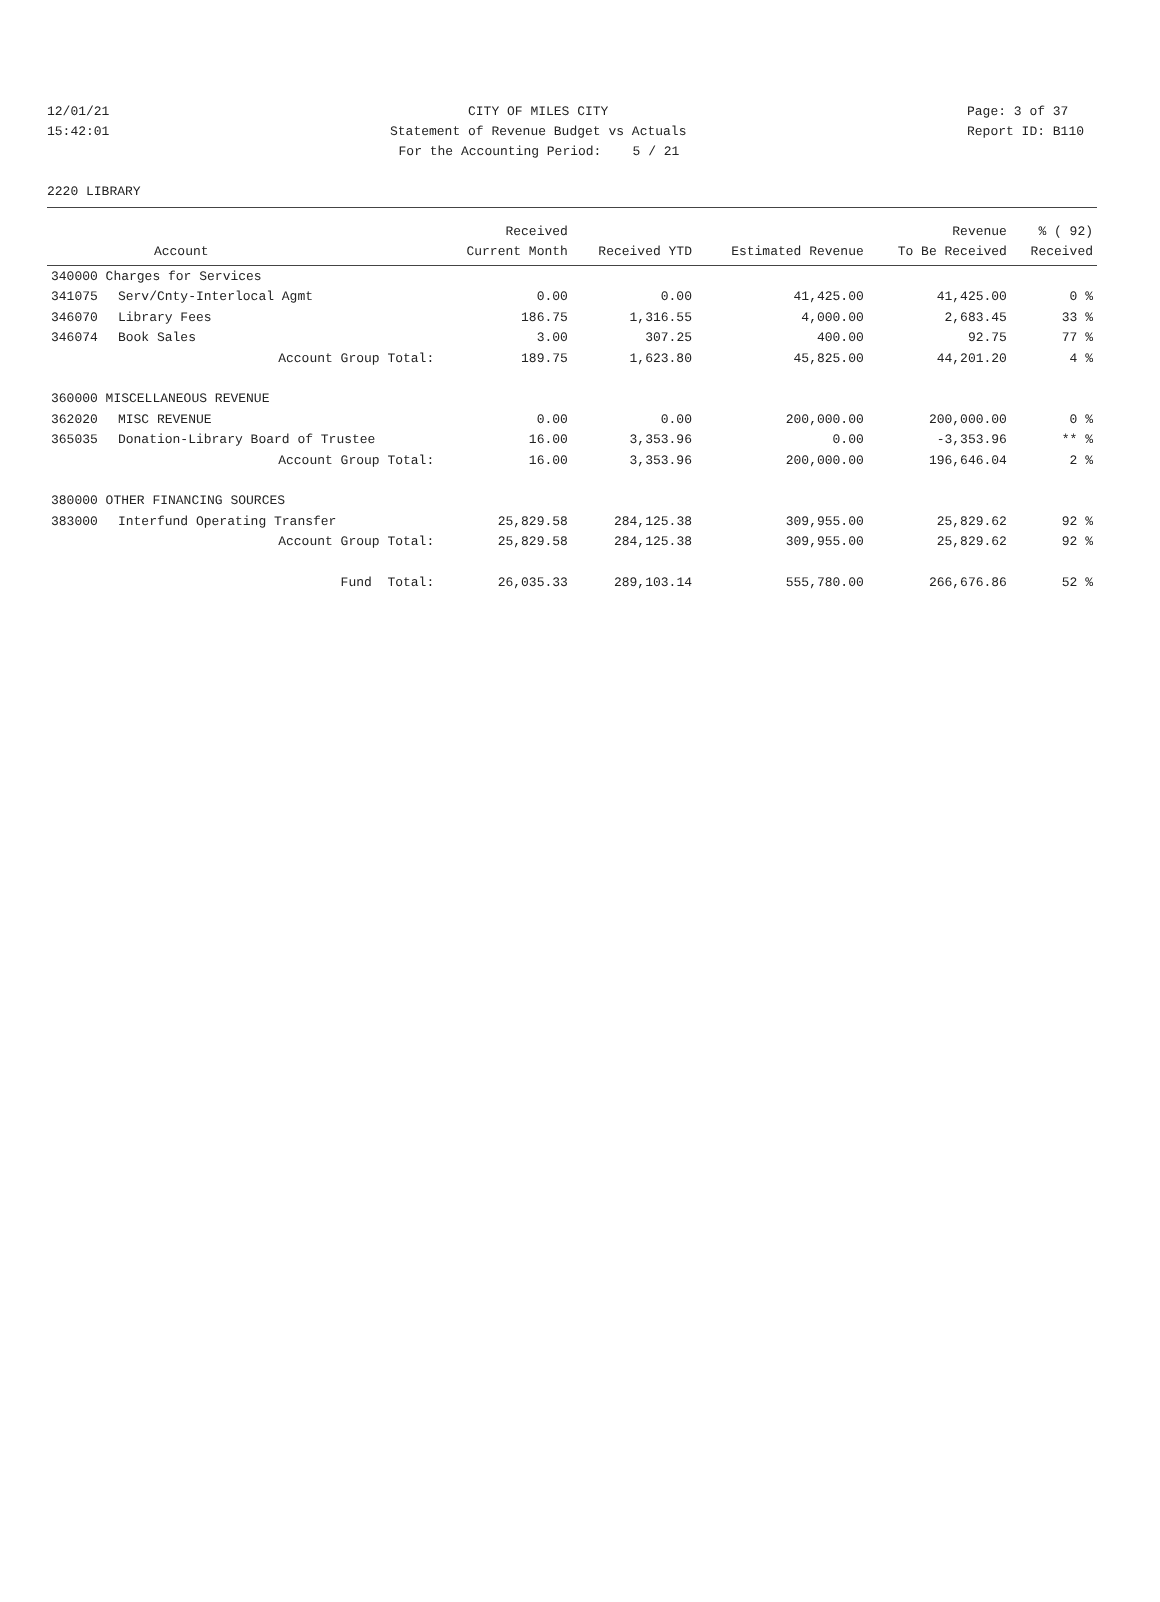12/01/21 CITY OF MILES CITY Page: 3 of 37
15:42:01 Statement of Revenue Budget vs Actuals Report ID: B110
For the Accounting Period: 5 / 21
2220 LIBRARY
| | | Received | | | Revenue | % ( 92) |
| --- | --- | --- | --- | --- | --- | --- |
| | Account | Current Month | Received YTD | Estimated Revenue | To Be Received | Received |
| 340000 Charges for Services | | | | | | |
| 341075 | Serv/Cnty-Interlocal Agmt | 0.00 | 0.00 | 41,425.00 | 41,425.00 | 0 % |
| 346070 | Library Fees | 186.75 | 1,316.55 | 4,000.00 | 2,683.45 | 33 % |
| 346074 | Book Sales | 3.00 | 307.25 | 400.00 | 92.75 | 77 % |
| | Account Group Total: | 189.75 | 1,623.80 | 45,825.00 | 44,201.20 | 4 % |
| 360000 MISCELLANEOUS REVENUE | | | | | | |
| 362020 | MISC REVENUE | 0.00 | 0.00 | 200,000.00 | 200,000.00 | 0 % |
| 365035 | Donation-Library Board of Trustee | 16.00 | 3,353.96 | 0.00 | -3,353.96 | ** % |
| | Account Group Total: | 16.00 | 3,353.96 | 200,000.00 | 196,646.04 | 2 % |
| 380000 OTHER FINANCING SOURCES | | | | | | |
| 383000 | Interfund Operating Transfer | 25,829.58 | 284,125.38 | 309,955.00 | 25,829.62 | 92 % |
| | Account Group Total: | 25,829.58 | 284,125.38 | 309,955.00 | 25,829.62 | 92 % |
| | Fund Total: | 26,035.33 | 289,103.14 | 555,780.00 | 266,676.86 | 52 % |